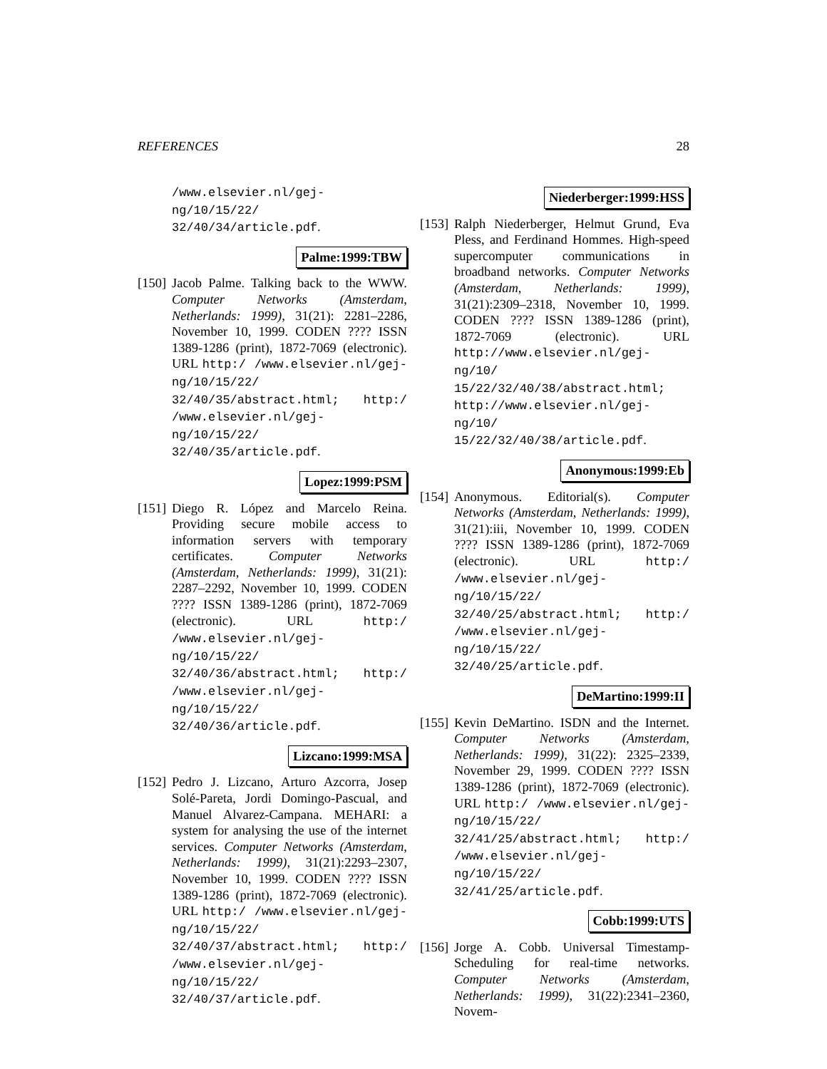REFERENCES 28
/www.elsevier.nl/gej-ng/10/15/22/ 32/40/34/article.pdf.
Palme:1999:TBW
[150]
Jacob Palme. Talking back to the WWW. Computer Networks (Amsterdam, Netherlands: 1999), 31(21): 2281–2286, November 10, 1999. CODEN ???? ISSN 1389-1286 (print), 1872-7069 (electronic). URL http:/ /www.elsevier.nl/gej-ng/10/15/22/ 32/40/35/abstract.html; http:/ /www.elsevier.nl/gej-ng/10/15/22/ 32/40/35/article.pdf.
Lopez:1999:PSM
[151]
Diego R. López and Marcelo Reina. Providing secure mobile access to information servers with temporary certificates. Computer Networks (Amsterdam, Netherlands: 1999), 31(21): 2287–2292, November 10, 1999. CODEN ???? ISSN 1389-1286 (print), 1872-7069 (electronic). URL http:/ /www.elsevier.nl/gej-ng/10/15/22/ 32/40/36/abstract.html; http:/ /www.elsevier.nl/gej-ng/10/15/22/ 32/40/36/article.pdf.
Lizcano:1999:MSA
[152]
Pedro J. Lizcano, Arturo Azcorra, Josep Solé-Pareta, Jordi Domingo-Pascual, and Manuel Alvarez-Campana. MEHARI: a system for analysing the use of the internet services. Computer Networks (Amsterdam, Netherlands: 1999), 31(21):2293–2307, November 10, 1999. CODEN ???? ISSN 1389-1286 (print), 1872-7069 (electronic). URL http:/ /www.elsevier.nl/gej-ng/10/15/22/ 32/40/37/abstract.html; http:/ /www.elsevier.nl/gej-ng/10/15/22/ 32/40/37/article.pdf.
Niederberger:1999:HSS
[153]
Ralph Niederberger, Helmut Grund, Eva Pless, and Ferdinand Hommes. High-speed supercomputer communications in broadband networks. Computer Networks (Amsterdam, Netherlands: 1999), 31(21):2309–2318, November 10, 1999. CODEN ???? ISSN 1389-1286 (print), 1872-7069 (electronic). URL http://www.elsevier.nl/gej-ng/10/ 15/22/32/40/38/abstract.html; http://www.elsevier.nl/gej-ng/10/ 15/22/32/40/38/article.pdf.
Anonymous:1999:Eb
[154]
Anonymous. Editorial(s). Computer Networks (Amsterdam, Netherlands: 1999), 31(21):iii, November 10, 1999. CODEN ???? ISSN 1389-1286 (print), 1872-7069 (electronic). URL http:/ /www.elsevier.nl/gej-ng/10/15/22/ 32/40/25/abstract.html; http:/ /www.elsevier.nl/gej-ng/10/15/22/ 32/40/25/article.pdf.
DeMartino:1999:II
[155]
Kevin DeMartino. ISDN and the Internet. Computer Networks (Amsterdam, Netherlands: 1999), 31(22): 2325–2339, November 29, 1999. CODEN ???? ISSN 1389-1286 (print), 1872-7069 (electronic). URL http:/ /www.elsevier.nl/gej-ng/10/15/22/ 32/41/25/abstract.html; http:/ /www.elsevier.nl/gej-ng/10/15/22/ 32/41/25/article.pdf.
Cobb:1999:UTS
[156]
Jorge A. Cobb. Universal Timestamp-Scheduling for real-time networks. Computer Networks (Amsterdam, Netherlands: 1999), 31(22):2341–2360, Novem-